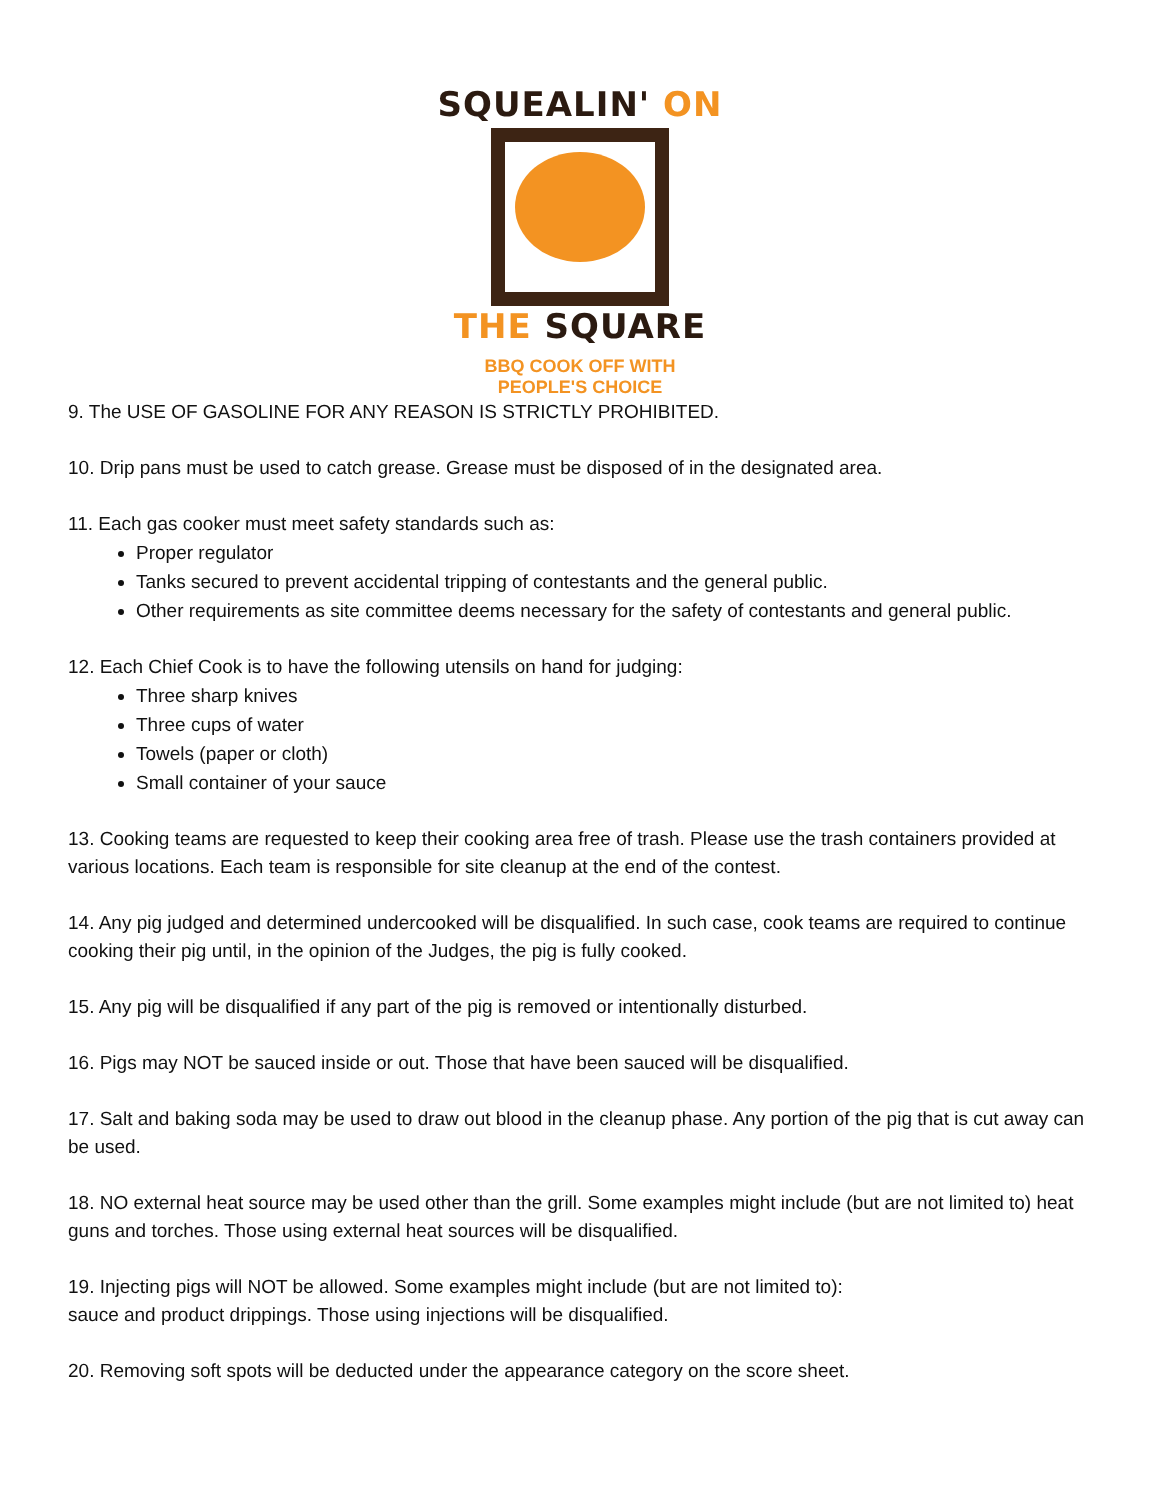SQUEALIN' ON
THE SQUARE
BBQ COOK OFF WITH
PEOPLE'S CHOICE
9. The USE OF GASOLINE FOR ANY REASON IS STRICTLY PROHIBITED.
10. Drip pans must be used to catch grease. Grease must be disposed of in the designated area.
11. Each gas cooker must meet safety standards such as:
Proper regulator
Tanks secured to prevent accidental tripping of contestants and the general public.
Other requirements as site committee deems necessary for the safety of contestants and general public.
12. Each Chief Cook is to have the following utensils on hand for judging:
Three sharp knives
Three cups of water
Towels (paper or cloth)
Small container of your sauce
13. Cooking teams are requested to keep their cooking area free of trash. Please use the trash containers provided at various locations. Each team is responsible for site cleanup at the end of the contest.
14. Any pig judged and determined undercooked will be disqualified. In such case, cook teams are required to continue cooking their pig until, in the opinion of the Judges, the pig is fully cooked.
15. Any pig will be disqualified if any part of the pig is removed or intentionally disturbed.
16. Pigs may NOT be sauced inside or out. Those that have been sauced will be disqualified.
17. Salt and baking soda may be used to draw out blood in the cleanup phase. Any portion of the pig that is cut away can be used.
18. NO external heat source may be used other than the grill. Some examples might include (but are not limited to) heat guns and torches. Those using external heat sources will be disqualified.
19. Injecting pigs will NOT be allowed. Some examples might include (but are not limited to):
sauce and product drippings. Those using injections will be disqualified.
20. Removing soft spots will be deducted under the appearance category on the score sheet.